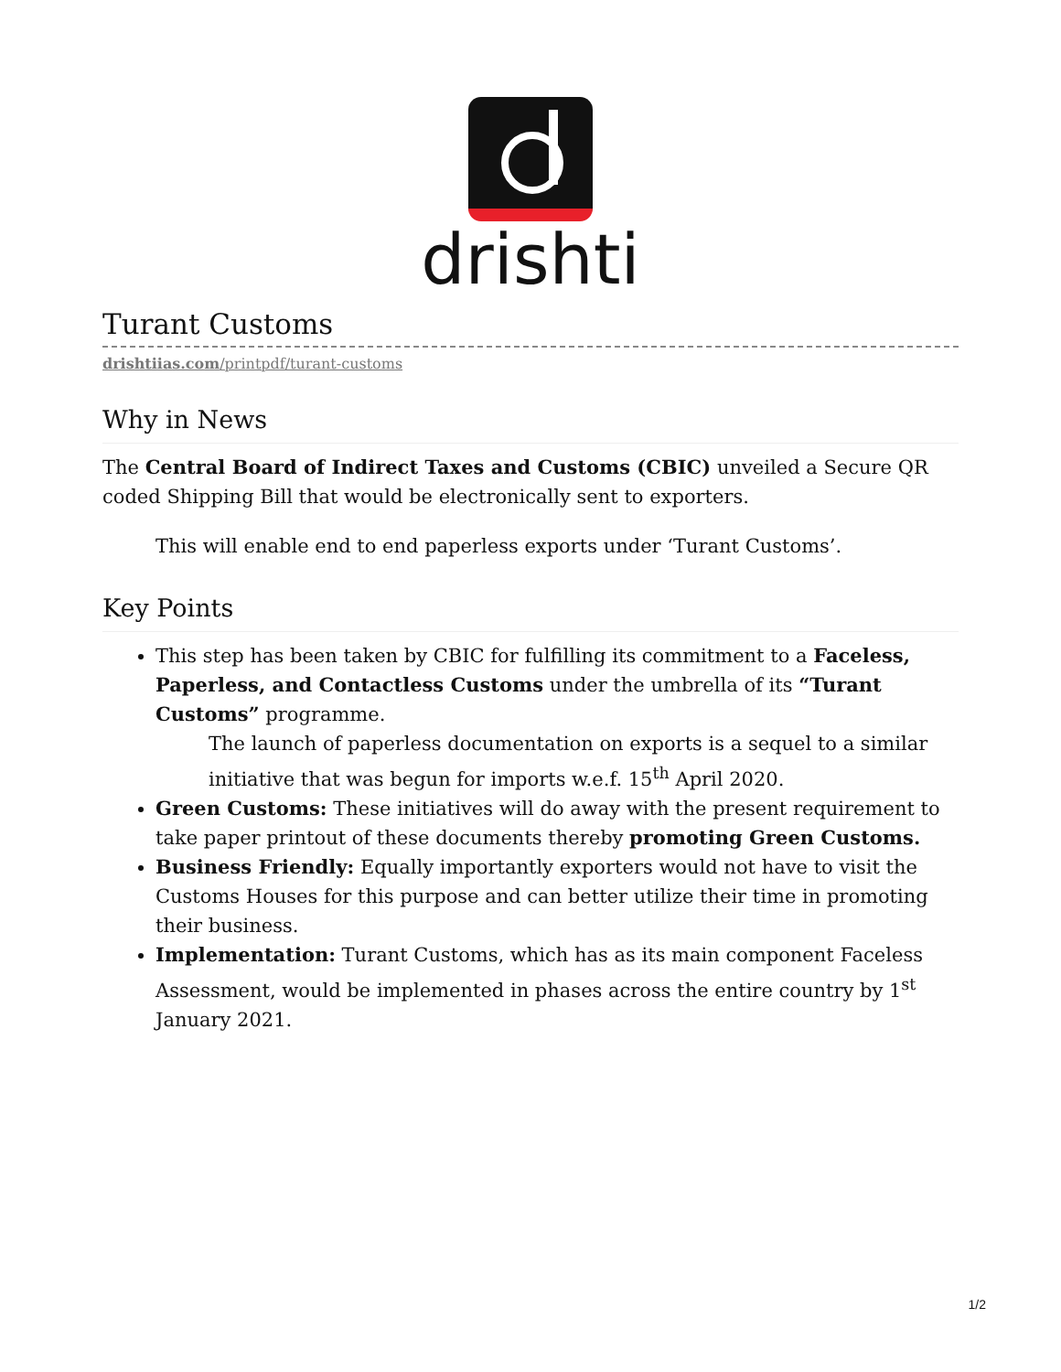drishti
Turant Customs
drishtiias.com/printpdf/turant-customs
Why in News
The Central Board of Indirect Taxes and Customs (CBIC) unveiled a Secure QR coded Shipping Bill that would be electronically sent to exporters.
This will enable end to end paperless exports under ‘Turant Customs’.
Key Points
This step has been taken by CBIC for fulfilling its commitment to a Faceless, Paperless, and Contactless Customs under the umbrella of its “Turant Customs” programme.
The launch of paperless documentation on exports is a sequel to a similar initiative that was begun for imports w.e.f. 15<sup>th</sup> April 2020.
Green Customs: These initiatives will do away with the present requirement to take paper printout of these documents thereby promoting Green Customs.
Business Friendly: Equally importantly exporters would not have to visit the Customs Houses for this purpose and can better utilize their time in promoting their business.
Implementation: Turant Customs, which has as its main component Faceless Assessment, would be implemented in phases across the entire country by 1<sup>st</sup> January 2021.
1/2